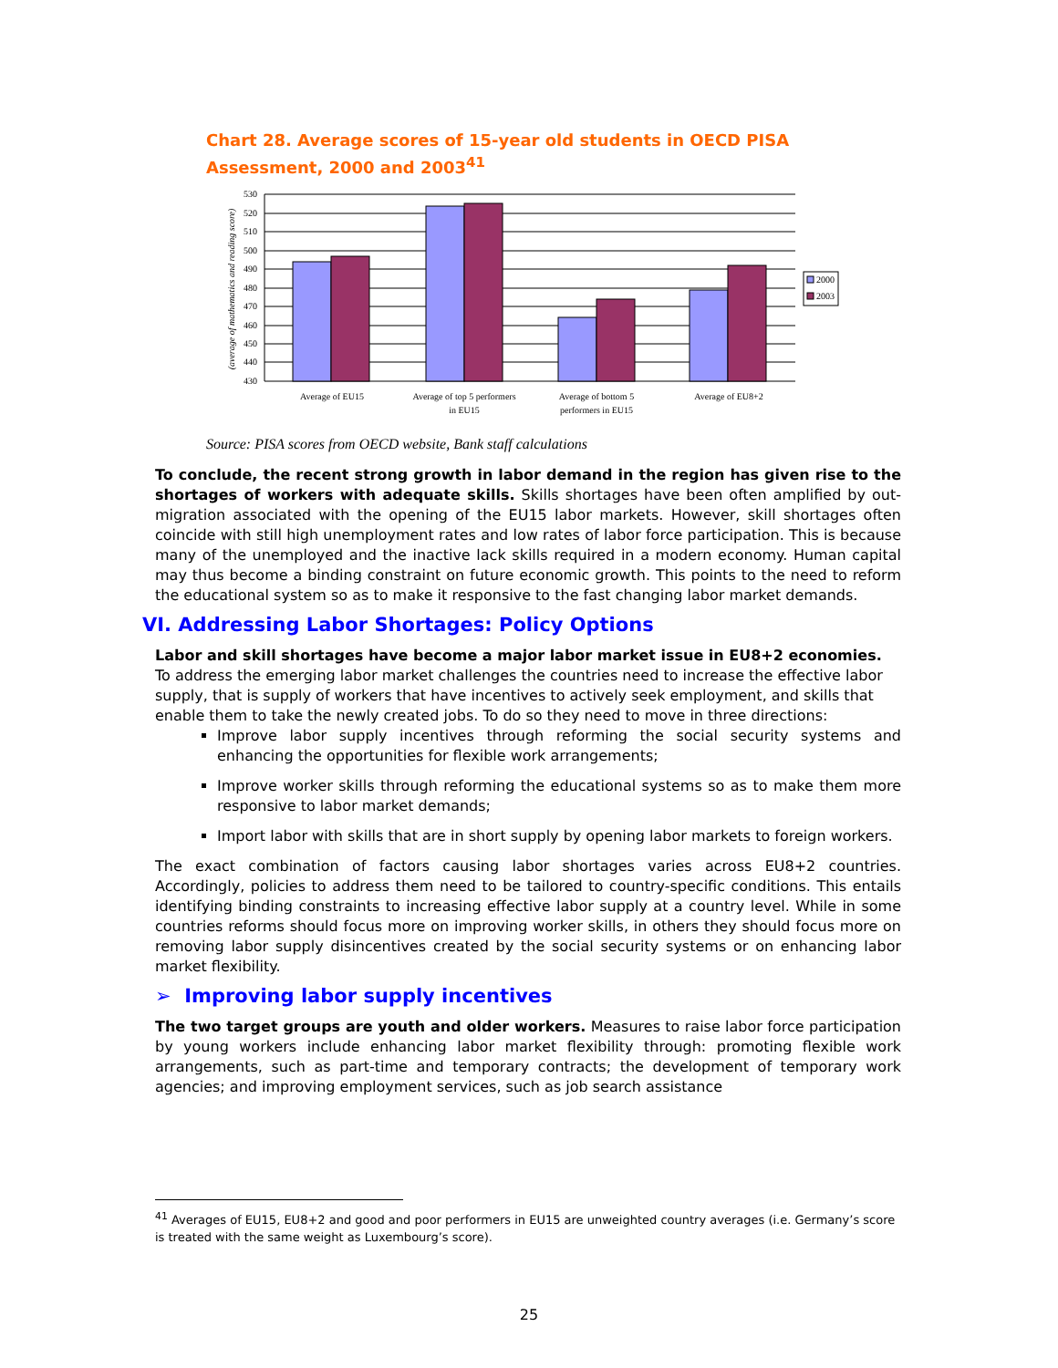Chart 28. Average scores of 15-year old students in OECD PISA Assessment, 2000 and 2003<sup>41</sup>
530
520
510
500
490
480
470
460
450
440
430
2000
2003
Average of EU15
Average of top 5 performers
in EU15
Average of bottom 5
performers in EU15
Average of EU8+2
(average of mathematics and reading score)
Source: PISA scores from OECD website, Bank staff calculations
To conclude, the recent strong growth in labor demand in the region has given rise to the shortages of workers with adequate skills. Skills shortages have been often amplified by out-migration associated with the opening of the EU15 labor markets. However, skill shortages often coincide with still high unemployment rates and low rates of labor force participation. This is because many of the unemployed and the inactive lack skills required in a modern economy. Human capital may thus become a binding constraint on future economic growth. This points to the need to reform the educational system so as to make it responsive to the fast changing labor market demands.
VI. Addressing Labor Shortages: Policy Options
Labor and skill shortages have become a major labor market issue in EU8+2 economies. To address the emerging labor market challenges the countries need to increase the effective labor supply, that is supply of workers that have incentives to actively seek employment, and skills that enable them to take the newly created jobs. To do so they need to move in three directions:
Improve labor supply incentives through reforming the social security systems and enhancing the opportunities for flexible work arrangements;
Improve worker skills through reforming the educational systems so as to make them more responsive to labor market demands;
Import labor with skills that are in short supply by opening labor markets to foreign workers.
The exact combination of factors causing labor shortages varies across EU8+2 countries. Accordingly, policies to address them need to be tailored to country-specific conditions. This entails identifying binding constraints to increasing effective labor supply at a country level. While in some countries reforms should focus more on improving worker skills, in others they should focus more on removing labor supply disincentives created by the social security systems or on enhancing labor market flexibility.
➢ Improving labor supply incentives
The two target groups are youth and older workers. Measures to raise labor force participation by young workers include enhancing labor market flexibility through: promoting flexible work arrangements, such as part-time and temporary contracts; the development of temporary work agencies; and improving employment services, such as job search assistance
<sup>41</sup> Averages of EU15, EU8+2 and good and poor performers in EU15 are unweighted country averages (i.e. Germany’s score is treated with the same weight as Luxembourg’s score).
25